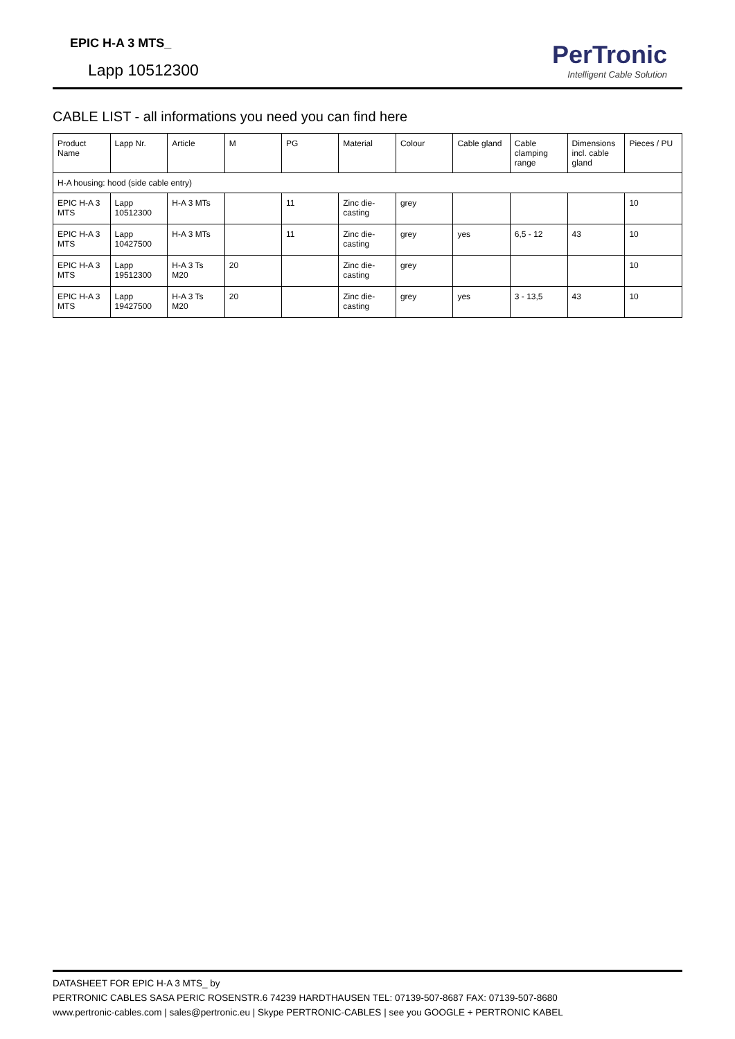EPIC H-A 3 MTS_
Lapp 10512300
PerTronic
Intelligent Cable Solution
CABLE LIST - all informations you need you can find here
| Product Name | Lapp Nr. | Article | M | PG | Material | Colour | Cable gland | Cable clamping range | Dimensions incl. cable gland | Pieces / PU |
| --- | --- | --- | --- | --- | --- | --- | --- | --- | --- | --- |
| H-A housing: hood (side cable entry) | | | | | | | | | | |
| EPIC H-A 3 MTS | Lapp 10512300 | H-A 3 MTs | | 11 | Zinc die-casting | grey | | | | 10 |
| EPIC H-A 3 MTS | Lapp 10427500 | H-A 3 MTs | | 11 | Zinc die-casting | grey | yes | 6,5 - 12 | 43 | 10 |
| EPIC H-A 3 MTS | Lapp 19512300 | H-A 3 Ts M20 | 20 | | Zinc die-casting | grey | | | | 10 |
| EPIC H-A 3 MTS | Lapp 19427500 | H-A 3 Ts M20 | 20 | | Zinc die-casting | grey | yes | 3 - 13,5 | 43 | 10 |
DATASHEET FOR EPIC H-A 3 MTS_ by
PERTRONIC CABLES SASA PERIC ROSENSTR.6 74239 HARDTHAUSEN TEL: 07139-507-8687 FAX: 07139-507-8680
www.pertronic-cables.com | sales@pertronic.eu | Skype PERTRONIC-CABLES | see you GOOGLE + PERTRONIC KABEL